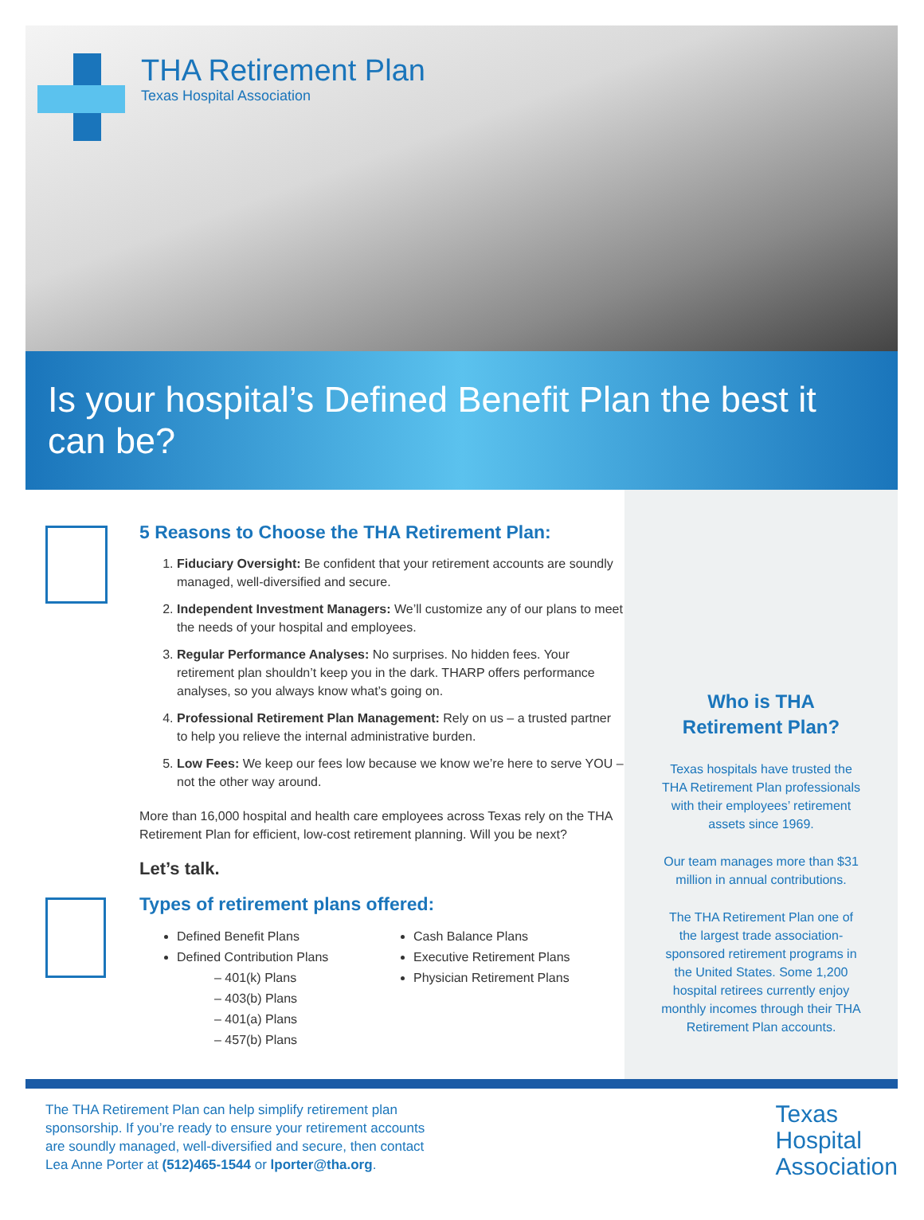THA Retirement Plan
Texas Hospital Association
Is your hospital’s Defined Benefit Plan the best it can be?
5 Reasons to Choose the THA Retirement Plan:
1. Fiduciary Oversight: Be confident that your retirement accounts are soundly managed, well-diversified and secure.
2. Independent Investment Managers: We’ll customize any of our plans to meet the needs of your hospital and employees.
3. Regular Performance Analyses: No surprises. No hidden fees. Your retirement plan shouldn’t keep you in the dark. THARP offers performance analyses, so you always know what’s going on.
4. Professional Retirement Plan Management: Rely on us – a trusted partner to help you relieve the internal administrative burden.
5. Low Fees: We keep our fees low because we know we’re here to serve YOU – not the other way around.
More than 16,000 hospital and health care employees across Texas rely on the THA Retirement Plan for efficient, low-cost retirement planning. Will you be next?
Let’s talk.
Types of retirement plans offered:
Defined Benefit Plans
Defined Contribution Plans
– 401(k) Plans
– 403(b) Plans
– 401(a) Plans
– 457(b) Plans
Cash Balance Plans
Executive Retirement Plans
Physician Retirement Plans
Who is THA
Retirement Plan?
Texas hospitals have trusted the THA Retirement Plan professionals with their employees’ retirement assets since 1969.
Our team manages more than $31 million in annual contributions.
The THA Retirement Plan one of the largest trade association-sponsored retirement programs in the United States. Some 1,200 hospital retirees currently enjoy monthly incomes through their THA Retirement Plan accounts.
The THA Retirement Plan can help simplify retirement plan sponsorship. If you’re ready to ensure your retirement accounts are soundly managed, well-diversified and secure, then contact Lea Anne Porter at (512)465-1544 or lporter@tha.org.
Texas
Hospital
Association